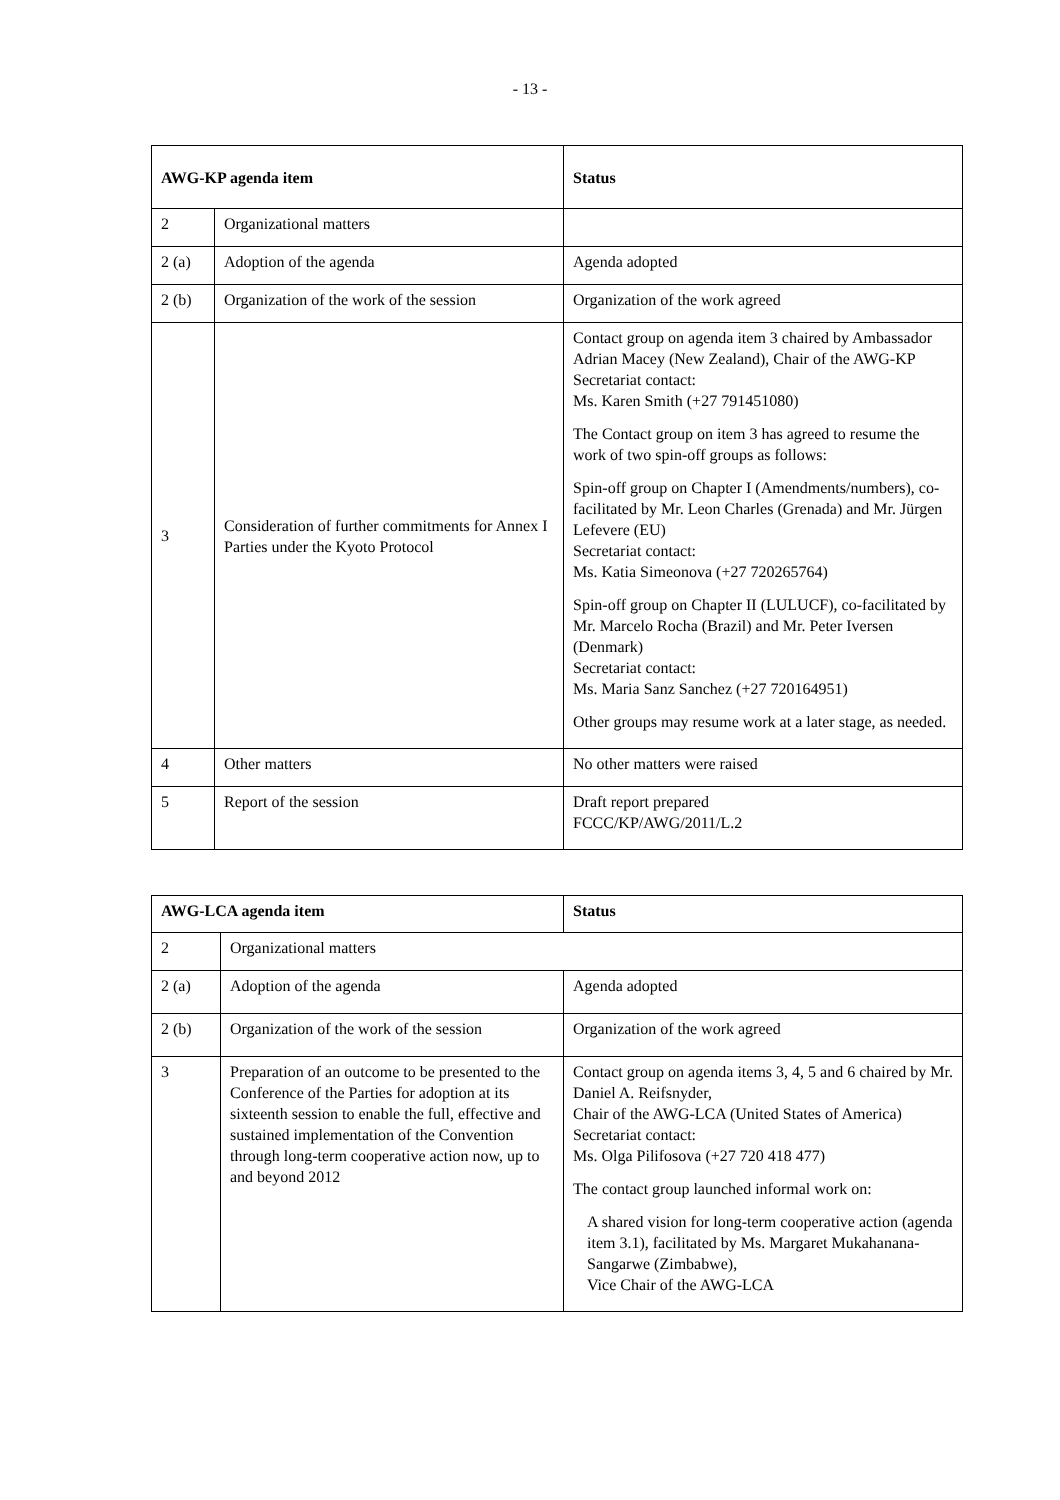- 13 -
| AWG-KP agenda item | | Status |
| --- | --- | --- |
| 2 | Organizational matters | |
| 2 (a) | Adoption of the agenda | Agenda adopted |
| 2 (b) | Organization of the work of the session | Organization of the work agreed |
| 3 | Consideration of further commitments for Annex I Parties under the Kyoto Protocol | Contact group on agenda item 3 chaired by Ambassador Adrian Macey (New Zealand), Chair of the AWG-KP Secretariat contact: Ms. Karen Smith (+27 791451080) The Contact group on item 3 has agreed to resume the work of two spin-off groups as follows: Spin-off group on Chapter I (Amendments/numbers), co-facilitated by Mr. Leon Charles (Grenada) and Mr. Jürgen Lefevere (EU) Secretariat contact: Ms. Katia Simeonova (+27 720265764) Spin-off group on Chapter II (LULUCF), co-facilitated by Mr. Marcelo Rocha (Brazil) and Mr. Peter Iversen (Denmark) Secretariat contact: Ms. Maria Sanz Sanchez (+27 720164951) Other groups may resume work at a later stage, as needed. |
| 4 | Other matters | No other matters were raised |
| 5 | Report of the session | Draft report prepared FCCC/KP/AWG/2011/L.2 |
| AWG-LCA agenda item | | Status |
| --- | --- | --- |
| 2 | Organizational matters | |
| 2 (a) | Adoption of the agenda | Agenda adopted |
| 2 (b) | Organization of the work of the session | Organization of the work agreed |
| 3 | Preparation of an outcome to be presented to the Conference of the Parties for adoption at its sixteenth session to enable the full, effective and sustained implementation of the Convention through long-term cooperative action now, up to and beyond 2012 | Contact group on agenda items 3, 4, 5 and 6 chaired by Mr. Daniel A. Reifsnyder, Chair of the AWG-LCA (United States of America) Secretariat contact: Ms. Olga Pilifosova (+27 720 418 477) The contact group launched informal work on: A shared vision for long-term cooperative action (agenda item 3.1), facilitated by Ms. Margaret Mukahanana-Sangarwe (Zimbabwe), Vice Chair of the AWG-LCA |